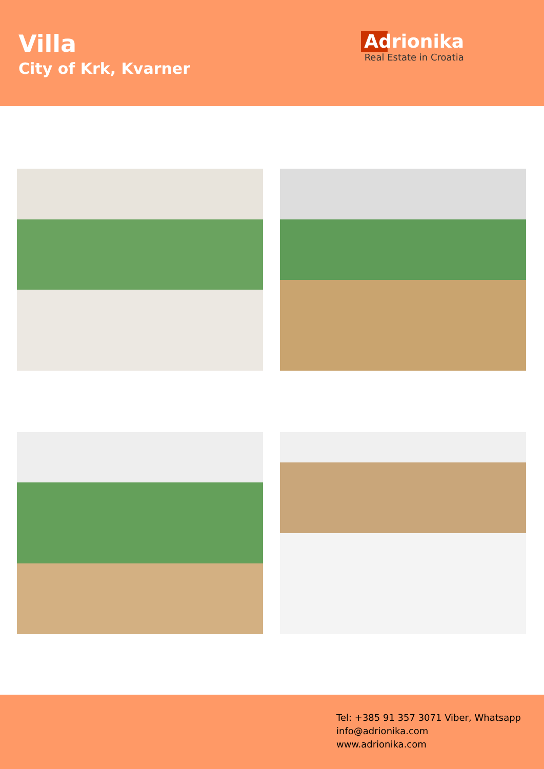Villa
City of Krk, Kvarner
Adrionika
Real Estate in Croatia
Tel: +385 91 357 3071 Viber, Whatsapp
info@adrionika.com
www.adrionika.com